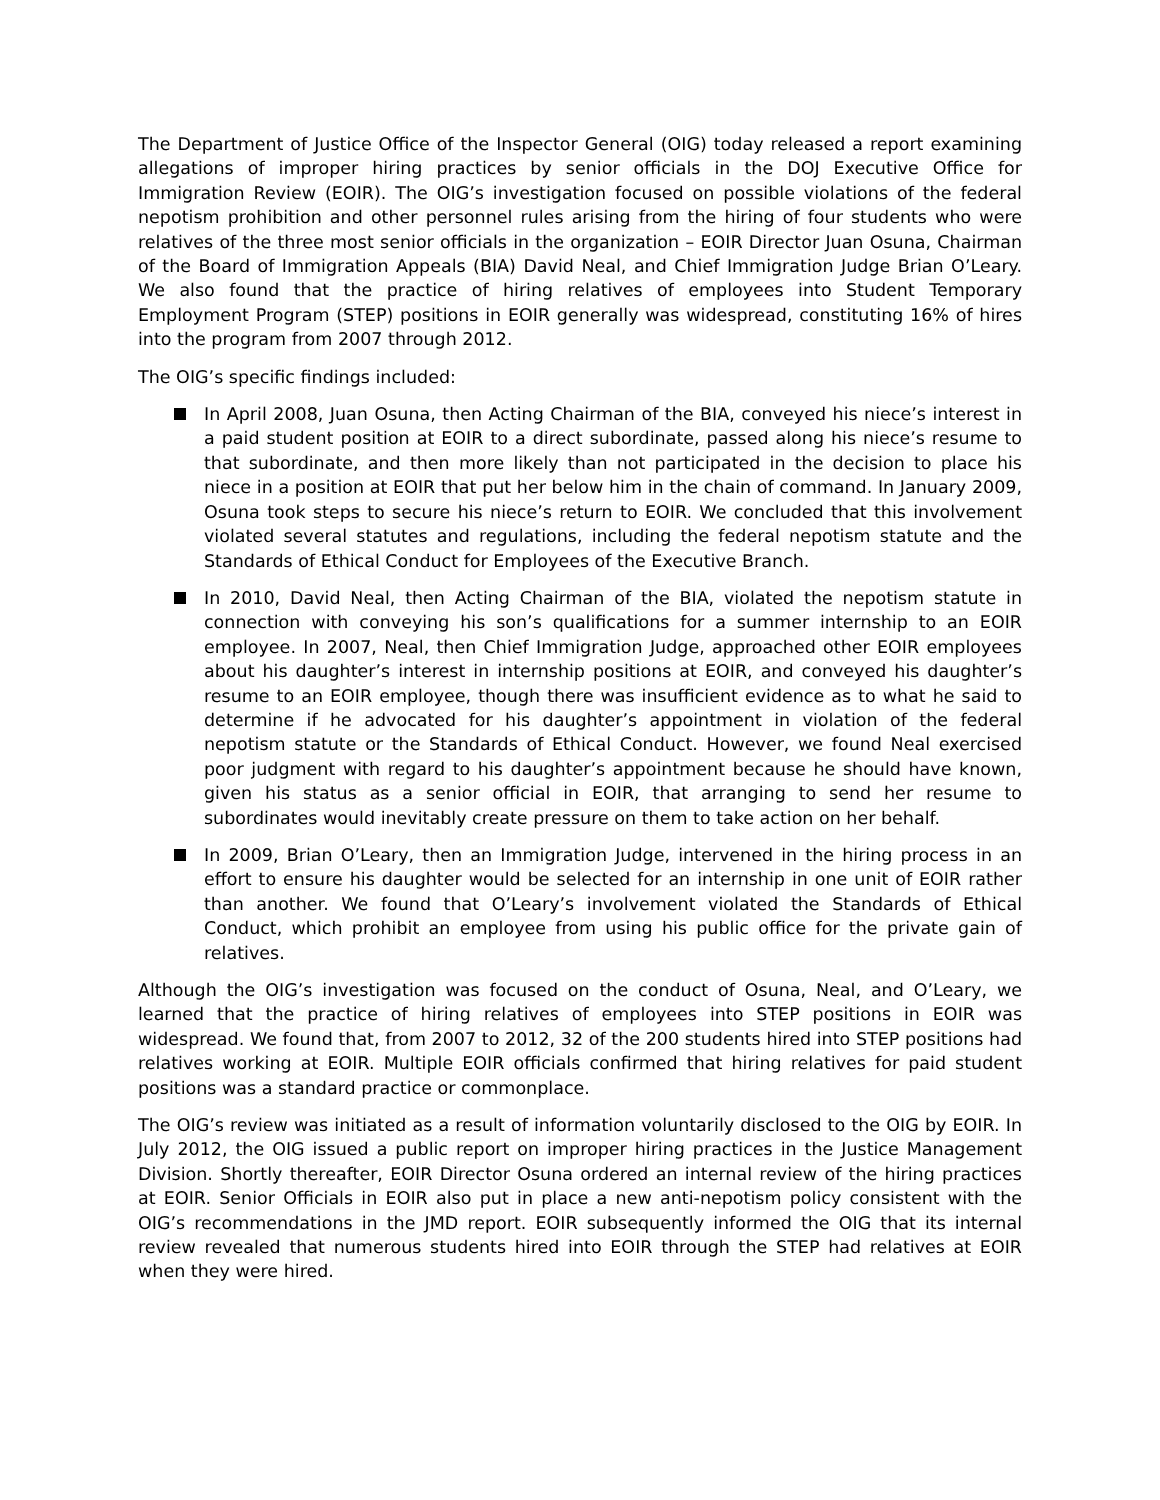The Department of Justice Office of the Inspector General (OIG) today released a report examining allegations of improper hiring practices by senior officials in the DOJ Executive Office for Immigration Review (EOIR). The OIG’s investigation focused on possible violations of the federal nepotism prohibition and other personnel rules arising from the hiring of four students who were relatives of the three most senior officials in the organization – EOIR Director Juan Osuna, Chairman of the Board of Immigration Appeals (BIA) David Neal, and Chief Immigration Judge Brian O’Leary. We also found that the practice of hiring relatives of employees into Student Temporary Employment Program (STEP) positions in EOIR generally was widespread, constituting 16% of hires into the program from 2007 through 2012.
The OIG’s specific findings included:
In April 2008, Juan Osuna, then Acting Chairman of the BIA, conveyed his niece’s interest in a paid student position at EOIR to a direct subordinate, passed along his niece’s resume to that subordinate, and then more likely than not participated in the decision to place his niece in a position at EOIR that put her below him in the chain of command. In January 2009, Osuna took steps to secure his niece’s return to EOIR. We concluded that this involvement violated several statutes and regulations, including the federal nepotism statute and the Standards of Ethical Conduct for Employees of the Executive Branch.
In 2010, David Neal, then Acting Chairman of the BIA, violated the nepotism statute in connection with conveying his son’s qualifications for a summer internship to an EOIR employee. In 2007, Neal, then Chief Immigration Judge, approached other EOIR employees about his daughter’s interest in internship positions at EOIR, and conveyed his daughter’s resume to an EOIR employee, though there was insufficient evidence as to what he said to determine if he advocated for his daughter’s appointment in violation of the federal nepotism statute or the Standards of Ethical Conduct. However, we found Neal exercised poor judgment with regard to his daughter’s appointment because he should have known, given his status as a senior official in EOIR, that arranging to send her resume to subordinates would inevitably create pressure on them to take action on her behalf.
In 2009, Brian O’Leary, then an Immigration Judge, intervened in the hiring process in an effort to ensure his daughter would be selected for an internship in one unit of EOIR rather than another. We found that O’Leary’s involvement violated the Standards of Ethical Conduct, which prohibit an employee from using his public office for the private gain of relatives.
Although the OIG’s investigation was focused on the conduct of Osuna, Neal, and O’Leary, we learned that the practice of hiring relatives of employees into STEP positions in EOIR was widespread. We found that, from 2007 to 2012, 32 of the 200 students hired into STEP positions had relatives working at EOIR. Multiple EOIR officials confirmed that hiring relatives for paid student positions was a standard practice or commonplace.
The OIG’s review was initiated as a result of information voluntarily disclosed to the OIG by EOIR. In July 2012, the OIG issued a public report on improper hiring practices in the Justice Management Division. Shortly thereafter, EOIR Director Osuna ordered an internal review of the hiring practices at EOIR. Senior Officials in EOIR also put in place a new anti-nepotism policy consistent with the OIG’s recommendations in the JMD report. EOIR subsequently informed the OIG that its internal review revealed that numerous students hired into EOIR through the STEP had relatives at EOIR when they were hired.